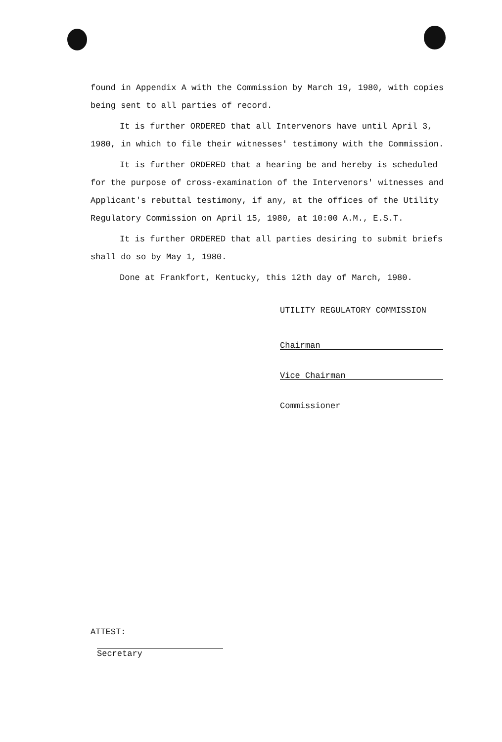found in Appendix A with the Commission by March 19, 1980, with copies being sent to all parties of record.
It is further ORDERED that all Intervenors have until April 3, 1980, in which to file their witnesses' testimony with the Commission.
It is further ORDERED that a hearing be and hereby is scheduled for the purpose of cross-examination of the Intervenors' witnesses and Applicant's rebuttal testimony, if any, at the offices of the Utility Regulatory Commission on April 15, 1980, at 10:00 A.M., E.S.T.
It is further ORDERED that all parties desiring to submit briefs shall do so by May 1, 1980.
Done at Frankfort, Kentucky, this 12th day of March, 1980.
UTILITY REGULATORY COMMISSION
Chairman
Vice Chairman
Commissioner
ATTEST:
Secretary